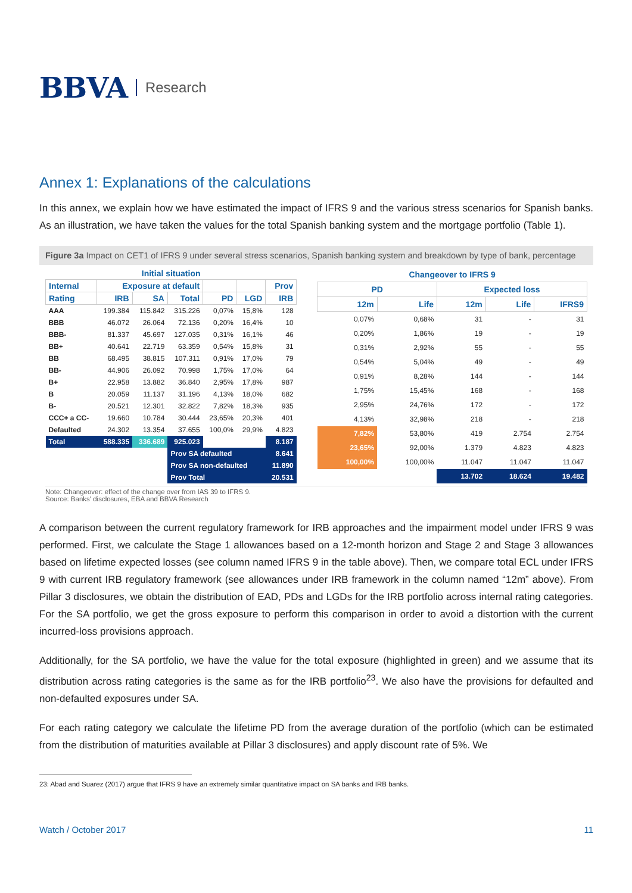BBVA Research
Annex 1: Explanations of the calculations
In this annex, we explain how we have estimated the impact of IFRS 9 and the various stress scenarios for Spanish banks. As an illustration, we have taken the values for the total Spanish banking system and the mortgage portfolio (Table 1).
Figure 3a Impact on CET1 of IFRS 9 under several stress scenarios, Spanish banking system and breakdown by type of bank, percentage
| Initial situation | | | | | | |
| --- | --- | --- | --- | --- | --- | --- |
| Internal | Exposure at default | | | | | Prov |
| Rating | IRB | SA | Total | PD | LGD | IRB |
| AAA | 199.384 | 115.842 | 315.226 | 0,07% | 15,8% | 128 |
| BBB | 46.072 | 26.064 | 72.136 | 0,20% | 16,4% | 10 |
| BBB- | 81.337 | 45.697 | 127.035 | 0,31% | 16,1% | 46 |
| BB+ | 40.641 | 22.719 | 63.359 | 0,54% | 15,8% | 31 |
| BB | 68.495 | 38.815 | 107.311 | 0,91% | 17,0% | 79 |
| BB- | 44.906 | 26.092 | 70.998 | 1,75% | 17,0% | 64 |
| B+ | 22.958 | 13.882 | 36.840 | 2,95% | 17,8% | 987 |
| B | 20.059 | 11.137 | 31.196 | 4,13% | 18,0% | 682 |
| B- | 20.521 | 12.301 | 32.822 | 7,82% | 18,3% | 935 |
| CCC+ a CC- | 19.660 | 10.784 | 30.444 | 23,65% | 20,3% | 401 |
| Defaulted | 24.302 | 13.354 | 37.655 | 100,0% | 29,9% | 4.823 |
| Total | 588.335 | 336.689 | 925.023 | | | 8.187 |
| | | | Prov SA defaulted | | | 8.641 |
| | | | Prov SA non-defaulted | | | 11.890 |
| | | | Prov Total | | | 20.531 |
| Changeover to IFRS 9 | | | | |
| --- | --- | --- | --- | --- |
| PD | | Expected loss | | |
| 12m | Life | 12m | Life | IFRS9 |
| 0,07% | 0,68% | 31 | - | 31 |
| 0,20% | 1,86% | 19 | - | 19 |
| 0,31% | 2,92% | 55 | - | 55 |
| 0,54% | 5,04% | 49 | - | 49 |
| 0,91% | 8,28% | 144 | - | 144 |
| 1,75% | 15,45% | 168 | - | 168 |
| 2,95% | 24,76% | 172 | - | 172 |
| 4,13% | 32,98% | 218 | - | 218 |
| 7,82% | 53,80% | 419 | 2.754 | 2.754 |
| 23,65% | 92,00% | 1.379 | 4.823 | 4.823 |
| 100,00% | 100,00% | 11.047 | 11.047 | 11.047 |
| | | 13.702 | 18.624 | 19.482 |
Note: Changeover: effect of the change over from IAS 39 to IFRS 9.
Source: Banks' disclosures, EBA and BBVA Research
A comparison between the current regulatory framework for IRB approaches and the impairment model under IFRS 9 was performed. First, we calculate the Stage 1 allowances based on a 12-month horizon and Stage 2 and Stage 3 allowances based on lifetime expected losses (see column named IFRS 9 in the table above). Then, we compare total ECL under IFRS 9 with current IRB regulatory framework (see allowances under IRB framework in the column named “12m” above). From Pillar 3 disclosures, we obtain the distribution of EAD, PDs and LGDs for the IRB portfolio across internal rating categories. For the SA portfolio, we get the gross exposure to perform this comparison in order to avoid a distortion with the current incurred-loss provisions approach.
Additionally, for the SA portfolio, we have the value for the total exposure (highlighted in green) and we assume that its distribution across rating categories is the same as for the IRB portfolio<sup>23</sup>. We also have the provisions for defaulted and non-defaulted exposures under SA.
For each rating category we calculate the lifetime PD from the average duration of the portfolio (which can be estimated from the distribution of maturities available at Pillar 3 disclosures) and apply discount rate of 5%. We
23: Abad and Suarez (2017) argue that IFRS 9 have an extremely similar quantitative impact on SA banks and IRB banks.
Watch / October 2017 11